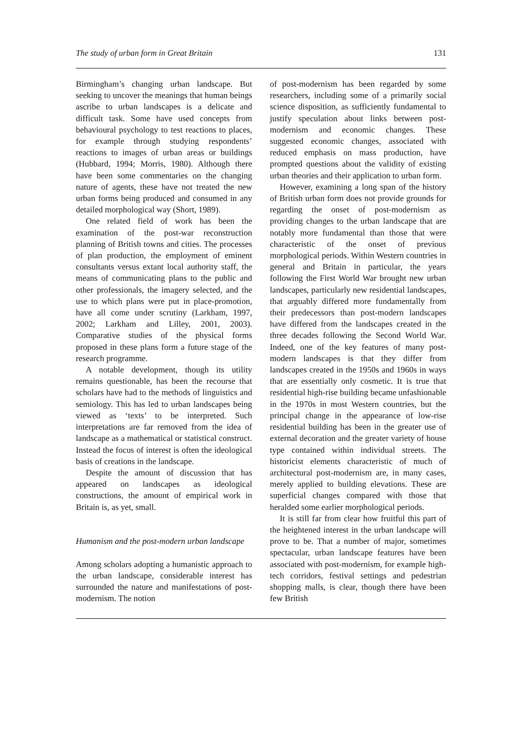The study of urban form in Great Britain 131
Birmingham’s changing urban landscape. But seeking to uncover the meanings that human beings ascribe to urban landscapes is a delicate and difficult task. Some have used concepts from behavioural psychology to test reactions to places, for example through studying respondents’ reactions to images of urban areas or buildings (Hubbard, 1994; Morris, 1980). Although there have been some commentaries on the changing nature of agents, these have not treated the new urban forms being produced and consumed in any detailed morphological way (Short, 1989).
One related field of work has been the examination of the post-war reconstruction planning of British towns and cities. The processes of plan production, the employment of eminent consultants versus extant local authority staff, the means of communicating plans to the public and other professionals, the imagery selected, and the use to which plans were put in place-promotion, have all come under scrutiny (Larkham, 1997, 2002; Larkham and Lilley, 2001, 2003). Comparative studies of the physical forms proposed in these plans form a future stage of the research programme.
A notable development, though its utility remains questionable, has been the recourse that scholars have had to the methods of linguistics and semiology. This has led to urban landscapes being viewed as ‘texts’ to be interpreted. Such interpretations are far removed from the idea of landscape as a mathematical or statistical construct. Instead the focus of interest is often the ideological basis of creations in the landscape.
Despite the amount of discussion that has appeared on landscapes as ideological constructions, the amount of empirical work in Britain is, as yet, small.
Humanism and the post-modern urban landscape
Among scholars adopting a humanistic approach to the urban landscape, considerable interest has surrounded the nature and manifestations of post-modernism. The notion
of post-modernism has been regarded by some researchers, including some of a primarily social science disposition, as sufficiently fundamental to justify speculation about links between post-modernism and economic changes. These suggested economic changes, associated with reduced emphasis on mass production, have prompted questions about the validity of existing urban theories and their application to urban form.
However, examining a long span of the history of British urban form does not provide grounds for regarding the onset of post-modernism as providing changes to the urban landscape that are notably more fundamental than those that were characteristic of the onset of previous morphological periods. Within Western countries in general and Britain in particular, the years following the First World War brought new urban landscapes, particularly new residential landscapes, that arguably differed more fundamentally from their predecessors than post-modern landscapes have differed from the landscapes created in the three decades following the Second World War. Indeed, one of the key features of many post-modern landscapes is that they differ from landscapes created in the 1950s and 1960s in ways that are essentially only cosmetic. It is true that residential high-rise building became unfashionable in the 1970s in most Western countries, but the principal change in the appearance of low-rise residential building has been in the greater use of external decoration and the greater variety of house type contained within individual streets. The historicist elements characteristic of much of architectural post-modernism are, in many cases, merely applied to building elevations. These are superficial changes compared with those that heralded some earlier morphological periods.
It is still far from clear how fruitful this part of the heightened interest in the urban landscape will prove to be. That a number of major, sometimes spectacular, urban landscape features have been associated with post-modernism, for example high-tech corridors, festival settings and pedestrian shopping malls, is clear, though there have been few British